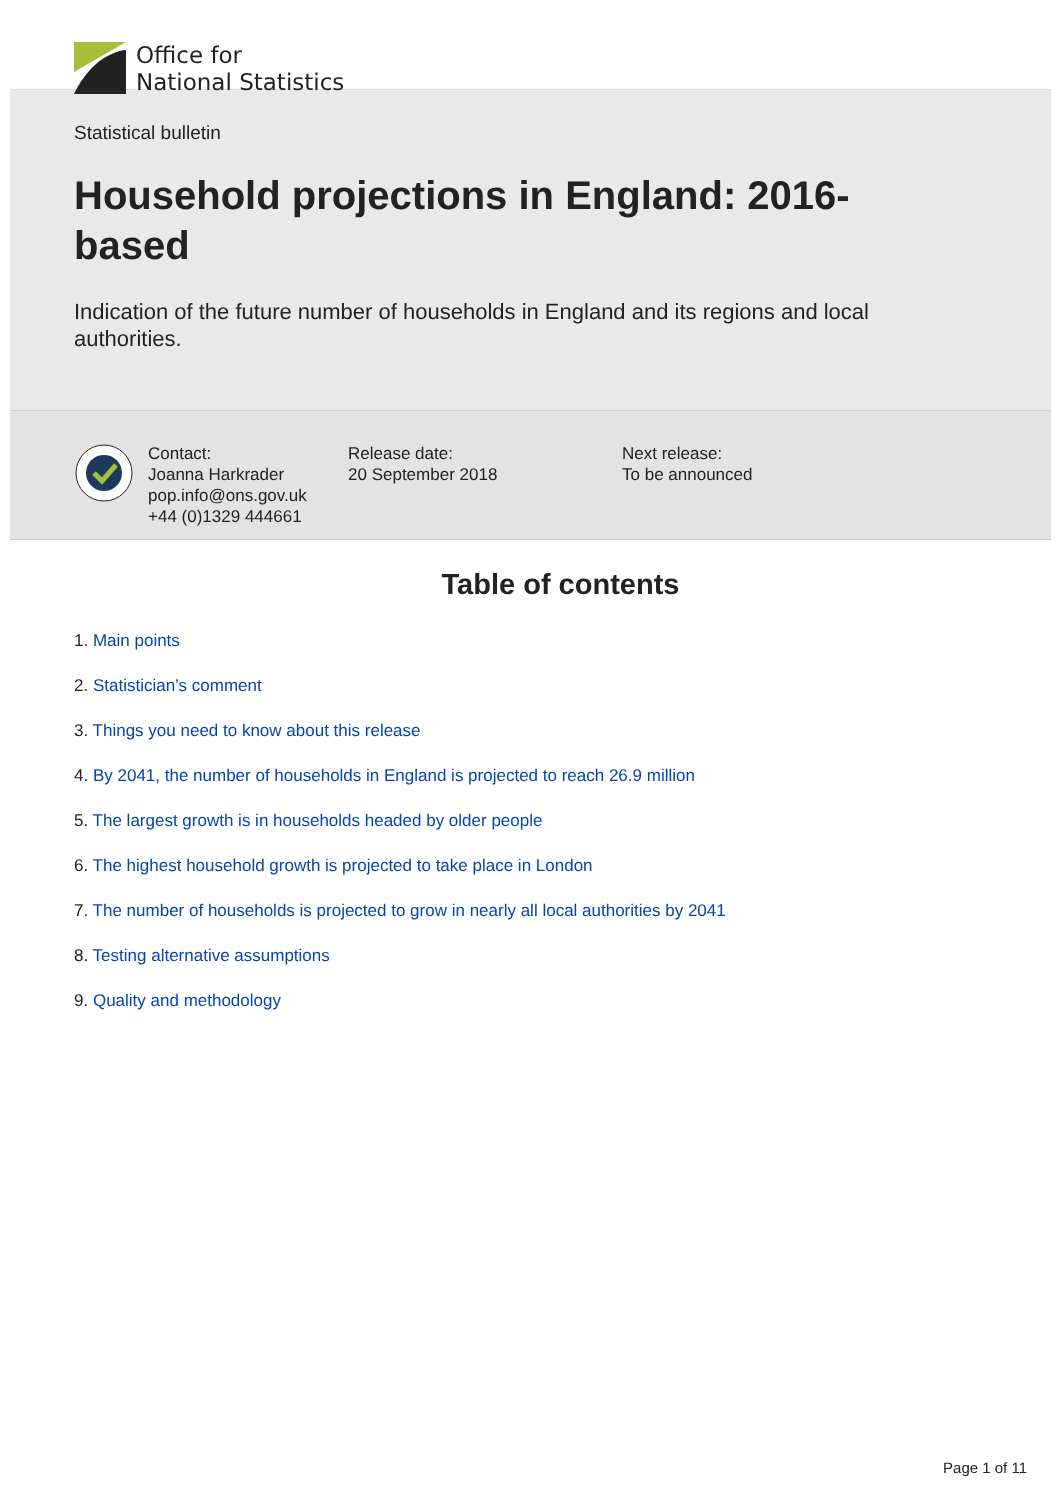Office for
National Statistics
Statistical bulletin
Household projections in England: 2016-based
Indication of the future number of households in England and its regions and local authorities.
Contact:
Joanna Harkrader
pop.info@ons.gov.uk
+44 (0)1329 444661
Release date:
20 September 2018
Next release:
To be announced
Table of contents
1. Main points
2. Statistician’s comment
3. Things you need to know about this release
4. By 2041, the number of households in England is projected to reach 26.9 million
5. The largest growth is in households headed by older people
6. The highest household growth is projected to take place in London
7. The number of households is projected to grow in nearly all local authorities by 2041
8. Testing alternative assumptions
9. Quality and methodology
Page 1 of 11